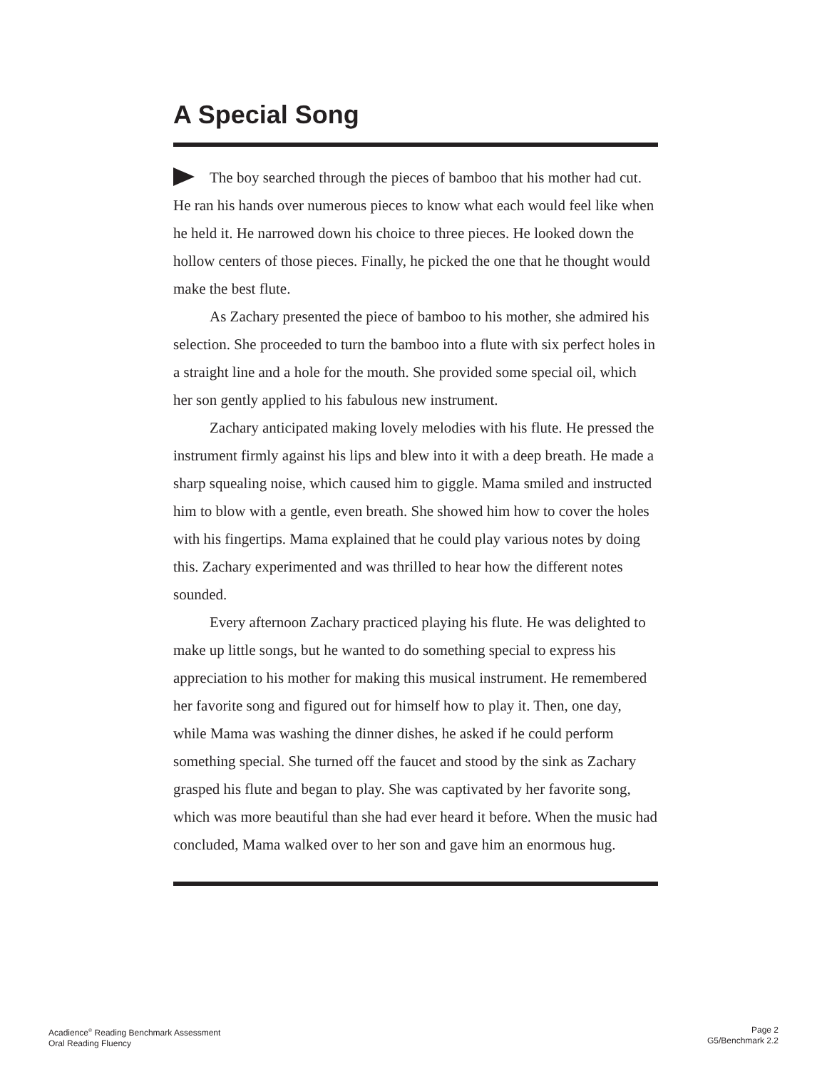A Special Song
The boy searched through the pieces of bamboo that his mother had cut. He ran his hands over numerous pieces to know what each would feel like when he held it. He narrowed down his choice to three pieces. He looked down the hollow centers of those pieces. Finally, he picked the one that he thought would make the best flute.
As Zachary presented the piece of bamboo to his mother, she admired his selection. She proceeded to turn the bamboo into a flute with six perfect holes in a straight line and a hole for the mouth. She provided some special oil, which her son gently applied to his fabulous new instrument.
Zachary anticipated making lovely melodies with his flute. He pressed the instrument firmly against his lips and blew into it with a deep breath. He made a sharp squealing noise, which caused him to giggle. Mama smiled and instructed him to blow with a gentle, even breath. She showed him how to cover the holes with his fingertips. Mama explained that he could play various notes by doing this. Zachary experimented and was thrilled to hear how the different notes sounded.
Every afternoon Zachary practiced playing his flute. He was delighted to make up little songs, but he wanted to do something special to express his appreciation to his mother for making this musical instrument. He remembered her favorite song and figured out for himself how to play it. Then, one day, while Mama was washing the dinner dishes, he asked if he could perform something special. She turned off the faucet and stood by the sink as Zachary grasped his flute and began to play. She was captivated by her favorite song, which was more beautiful than she had ever heard it before. When the music had concluded, Mama walked over to her son and gave him an enormous hug.
Acadience<sup>®</sup> Reading Benchmark Assessment
Oral Reading Fluency
Page 2
G5/Benchmark 2.2